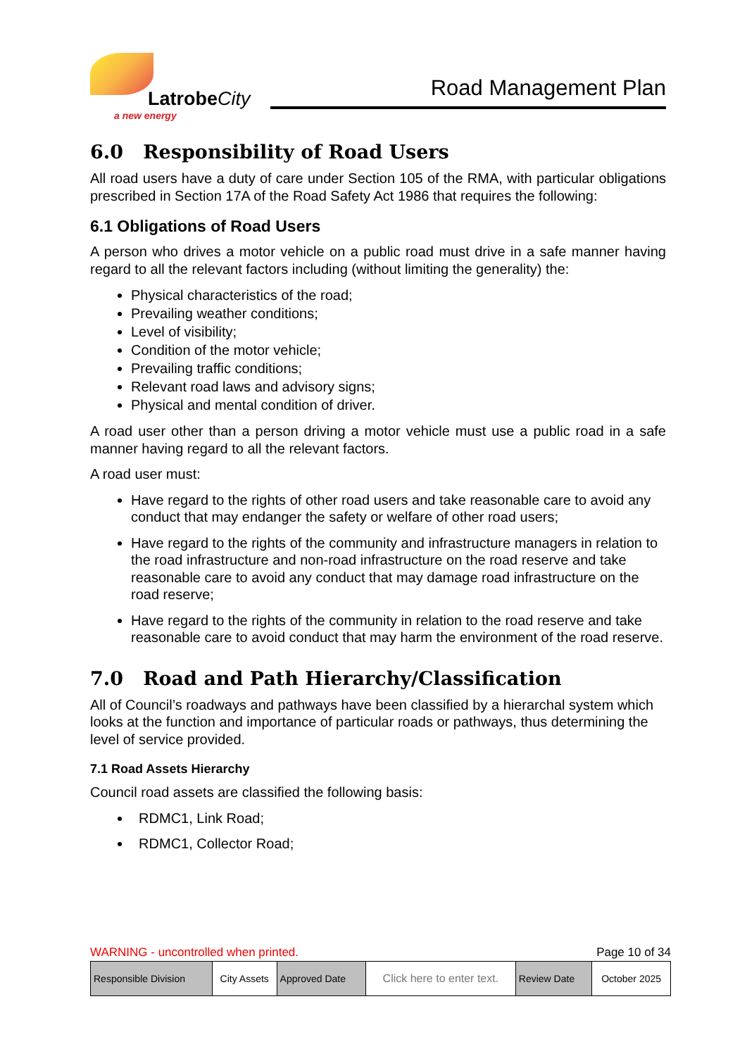LatrobeCity
a new energy
Road Management Plan
6.0 Responsibility of Road Users
All road users have a duty of care under Section 105 of the RMA, with particular obligations prescribed in Section 17A of the Road Safety Act 1986 that requires the following:
6.1 Obligations of Road Users
A person who drives a motor vehicle on a public road must drive in a safe manner having regard to all the relevant factors including (without limiting the generality) the:
Physical characteristics of the road;
Prevailing weather conditions;
Level of visibility;
Condition of the motor vehicle;
Prevailing traffic conditions;
Relevant road laws and advisory signs;
Physical and mental condition of driver.
A road user other than a person driving a motor vehicle must use a public road in a safe manner having regard to all the relevant factors.
A road user must:
Have regard to the rights of other road users and take reasonable care to avoid any conduct that may endanger the safety or welfare of other road users;
Have regard to the rights of the community and infrastructure managers in relation to the road infrastructure and non-road infrastructure on the road reserve and take reasonable care to avoid any conduct that may damage road infrastructure on the road reserve;
Have regard to the rights of the community in relation to the road reserve and take reasonable care to avoid conduct that may harm the environment of the road reserve.
7.0 Road and Path Hierarchy/Classification
All of Council’s roadways and pathways have been classified by a hierarchal system which looks at the function and importance of particular roads or pathways, thus determining the level of service provided.
7.1 Road Assets Hierarchy
Council road assets are classified the following basis:
RDMC1, Link Road;
RDMC1, Collector Road;
WARNING - uncontrolled when printed. Page 10 of 34
| Responsible Division | City Assets | Approved Date | Click here to enter text. | Review Date | October 2025 |